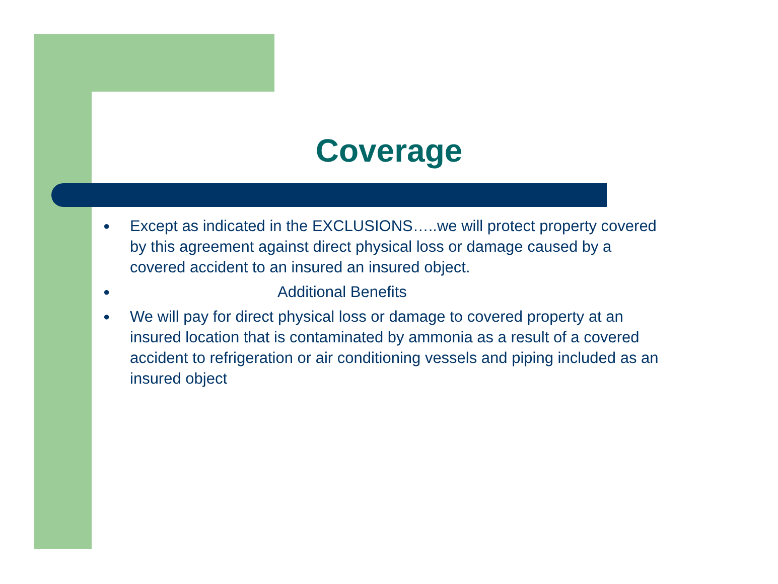Coverage
● Except as indicated in the EXCLUSIONS…..we will protect property covered by this agreement against direct physical loss or damage caused by a covered accident to an insured an insured object.
● Additional Benefits
● We will pay for direct physical loss or damage to covered property at an insured location that is contaminated by ammonia as a result of a covered accident to refrigeration or air conditioning vessels and piping included as an insured object